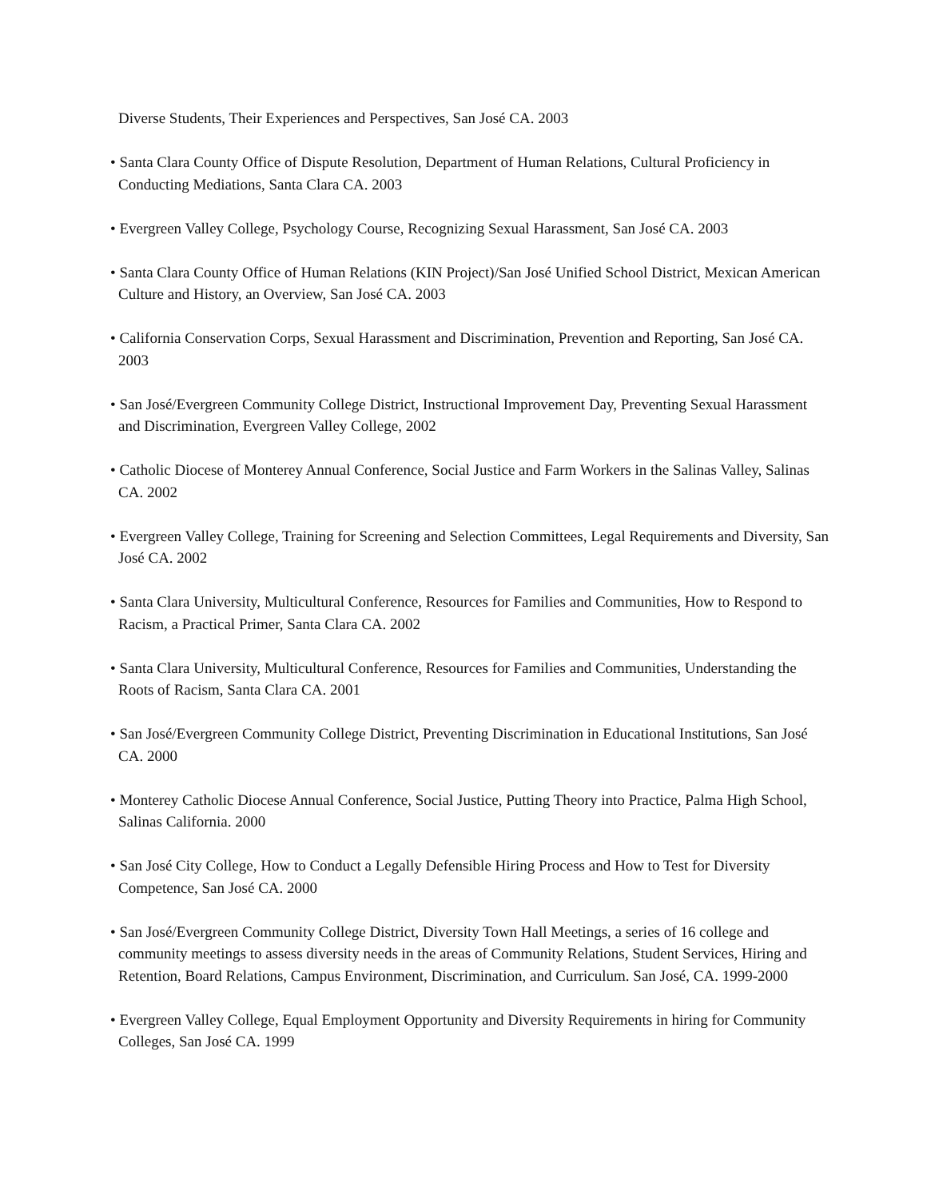Diverse Students, Their Experiences and Perspectives, San José CA. 2003
• Santa Clara County Office of Dispute Resolution, Department of Human Relations, Cultural Proficiency in Conducting Mediations, Santa Clara CA. 2003
• Evergreen Valley College, Psychology Course, Recognizing Sexual Harassment, San José CA. 2003
• Santa Clara County Office of Human Relations (KIN Project)/San José Unified School District, Mexican American Culture and History, an Overview, San José CA. 2003
• California Conservation Corps, Sexual Harassment and Discrimination, Prevention and Reporting, San José CA. 2003
• San José/Evergreen Community College District, Instructional Improvement Day, Preventing Sexual Harassment and Discrimination, Evergreen Valley College, 2002
• Catholic Diocese of Monterey Annual Conference, Social Justice and Farm Workers in the Salinas Valley, Salinas CA. 2002
• Evergreen Valley College, Training for Screening and Selection Committees, Legal Requirements and Diversity, San José CA. 2002
• Santa Clara University, Multicultural Conference, Resources for Families and Communities, How to Respond to Racism, a Practical Primer, Santa Clara CA. 2002
• Santa Clara University, Multicultural Conference, Resources for Families and Communities, Understanding the Roots of Racism, Santa Clara CA. 2001
• San José/Evergreen Community College District, Preventing Discrimination in Educational Institutions, San José CA. 2000
• Monterey Catholic Diocese Annual Conference, Social Justice, Putting Theory into Practice, Palma High School, Salinas California. 2000
• San José City College, How to Conduct a Legally Defensible Hiring Process and How to Test for Diversity Competence, San José CA. 2000
• San José/Evergreen Community College District, Diversity Town Hall Meetings, a series of 16 college and community meetings to assess diversity needs in the areas of Community Relations, Student Services, Hiring and Retention, Board Relations, Campus Environment, Discrimination, and Curriculum. San José, CA. 1999-2000
• Evergreen Valley College, Equal Employment Opportunity and Diversity Requirements in hiring for Community Colleges, San José CA. 1999